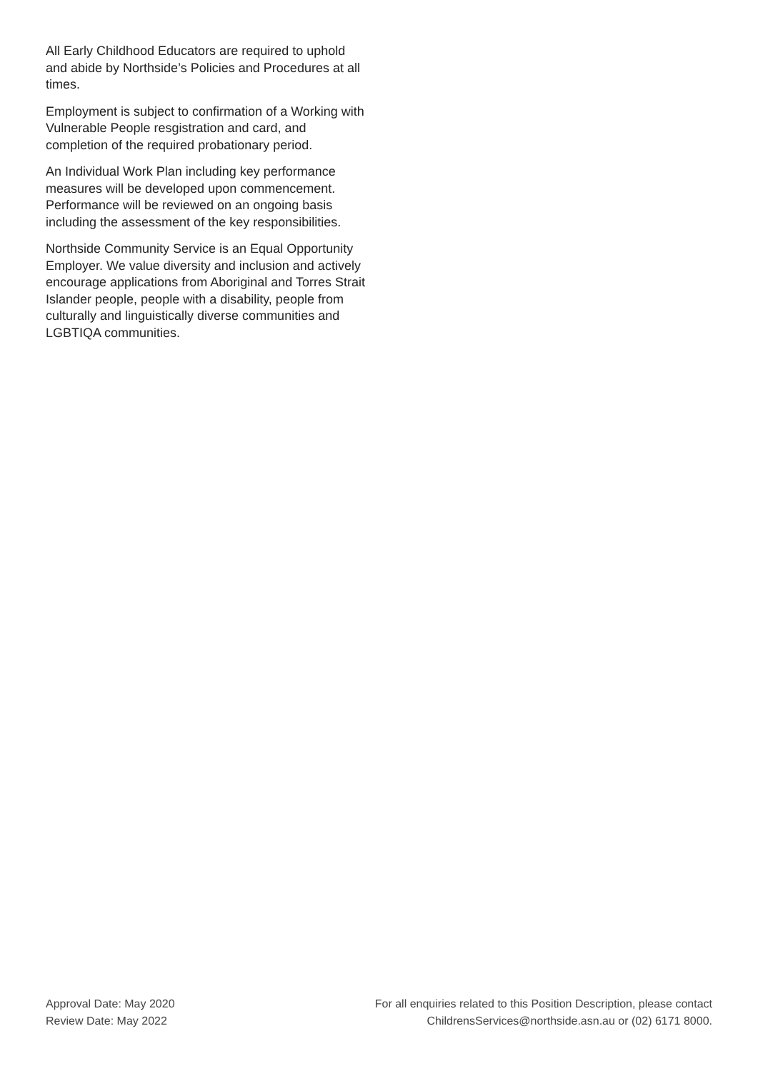All Early Childhood Educators are required to uphold and abide by Northside’s Policies and Procedures at all times.
Employment is subject to confirmation of a Working with Vulnerable People resgistration and card, and completion of the required probationary period.
An Individual Work Plan including key performance measures will be developed upon commencement. Performance will be reviewed on an ongoing basis including the assessment of the key responsibilities.
Northside Community Service is an Equal Opportunity Employer. We value diversity and inclusion and actively encourage applications from Aboriginal and Torres Strait Islander people, people with a disability, people from culturally and linguistically diverse communities and LGBTIQA communities.
Approval Date: May 2020
Review Date: May 2022
For all enquiries related to this Position Description, please contact
ChildrensServices@northside.asn.au or (02) 6171 8000.